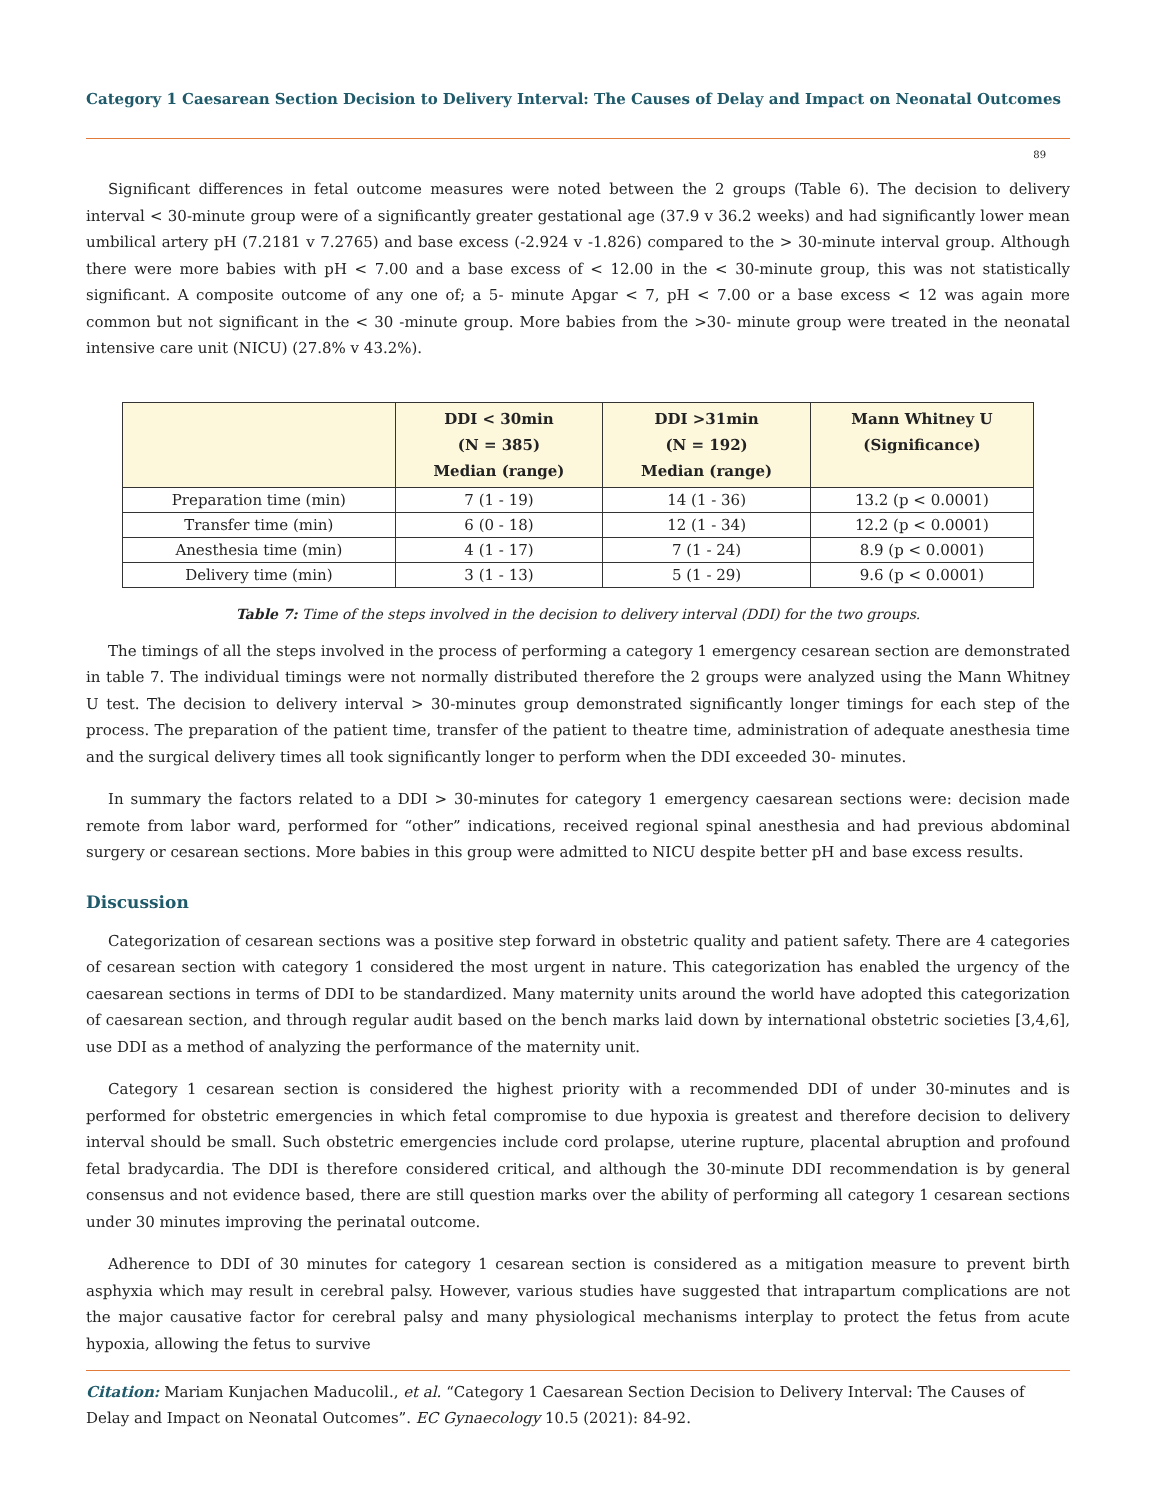Category 1 Caesarean Section Decision to Delivery Interval: The Causes of Delay and Impact on Neonatal Outcomes
89
Significant differences in fetal outcome measures were noted between the 2 groups (Table 6). The decision to delivery interval < 30-minute group were of a significantly greater gestational age (37.9 v 36.2 weeks) and had significantly lower mean umbilical artery pH (7.2181 v 7.2765) and base excess (-2.924 v -1.826) compared to the > 30-minute interval group. Although there were more babies with pH < 7.00 and a base excess of < 12.00 in the < 30-minute group, this was not statistically significant. A composite outcome of any one of; a 5- minute Apgar < 7, pH < 7.00 or a base excess < 12 was again more common but not significant in the < 30 -minute group. More babies from the >30- minute group were treated in the neonatal intensive care unit (NICU) (27.8% v 43.2%).
| | DDI < 30min (N = 385) Median (range) | DDI >31min (N = 192) Median (range) | Mann Whitney U (Significance) |
| --- | --- | --- | --- |
| Preparation time (min) | 7 (1 - 19) | 14 (1 - 36) | 13.2 (p < 0.0001) |
| Transfer time (min) | 6 (0 - 18) | 12 (1 - 34) | 12.2 (p < 0.0001) |
| Anesthesia time (min) | 4 (1 - 17) | 7 (1 - 24) | 8.9 (p < 0.0001) |
| Delivery time (min) | 3 (1 - 13) | 5 (1 - 29) | 9.6 (p < 0.0001) |
Table 7: Time of the steps involved in the decision to delivery interval (DDI) for the two groups.
The timings of all the steps involved in the process of performing a category 1 emergency cesarean section are demonstrated in table 7. The individual timings were not normally distributed therefore the 2 groups were analyzed using the Mann Whitney U test. The decision to delivery interval > 30-minutes group demonstrated significantly longer timings for each step of the process. The preparation of the patient time, transfer of the patient to theatre time, administration of adequate anesthesia time and the surgical delivery times all took significantly longer to perform when the DDI exceeded 30- minutes.
In summary the factors related to a DDI > 30-minutes for category 1 emergency caesarean sections were: decision made remote from labor ward, performed for “other” indications, received regional spinal anesthesia and had previous abdominal surgery or cesarean sections. More babies in this group were admitted to NICU despite better pH and base excess results.
Discussion
Categorization of cesarean sections was a positive step forward in obstetric quality and patient safety. There are 4 categories of cesarean section with category 1 considered the most urgent in nature. This categorization has enabled the urgency of the caesarean sections in terms of DDI to be standardized. Many maternity units around the world have adopted this categorization of caesarean section, and through regular audit based on the bench marks laid down by international obstetric societies [3,4,6], use DDI as a method of analyzing the performance of the maternity unit.
Category 1 cesarean section is considered the highest priority with a recommended DDI of under 30-minutes and is performed for obstetric emergencies in which fetal compromise to due hypoxia is greatest and therefore decision to delivery interval should be small. Such obstetric emergencies include cord prolapse, uterine rupture, placental abruption and profound fetal bradycardia. The DDI is therefore considered critical, and although the 30-minute DDI recommendation is by general consensus and not evidence based, there are still question marks over the ability of performing all category 1 cesarean sections under 30 minutes improving the perinatal outcome.
Adherence to DDI of 30 minutes for category 1 cesarean section is considered as a mitigation measure to prevent birth asphyxia which may result in cerebral palsy. However, various studies have suggested that intrapartum complications are not the major causative factor for cerebral palsy and many physiological mechanisms interplay to protect the fetus from acute hypoxia, allowing the fetus to survive
Citation: Mariam Kunjachen Maducolil., et al. “Category 1 Caesarean Section Decision to Delivery Interval: The Causes of Delay and Impact on Neonatal Outcomes”. EC Gynaecology 10.5 (2021): 84-92.